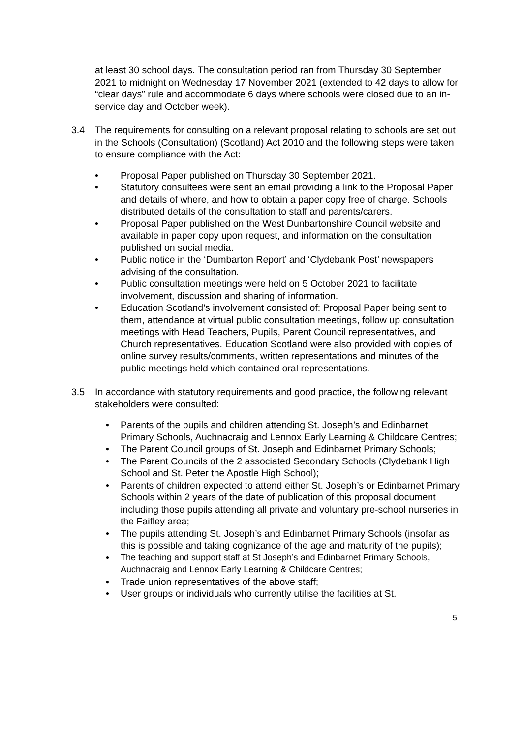at least 30 school days. The consultation period ran from Thursday 30 September 2021 to midnight on Wednesday 17 November 2021 (extended to 42 days to allow for “clear days” rule and accommodate 6 days where schools were closed due to an in-service day and October week).
3.4 The requirements for consulting on a relevant proposal relating to schools are set out in the Schools (Consultation) (Scotland) Act 2010 and the following steps were taken to ensure compliance with the Act:
• Proposal Paper published on Thursday 30 September 2021.
• Statutory consultees were sent an email providing a link to the Proposal Paper and details of where, and how to obtain a paper copy free of charge. Schools distributed details of the consultation to staff and parents/carers.
• Proposal Paper published on the West Dunbartonshire Council website and available in paper copy upon request, and information on the consultation published on social media.
• Public notice in the ‘Dumbarton Report’ and ‘Clydebank Post’ newspapers advising of the consultation.
• Public consultation meetings were held on 5 October 2021 to facilitate involvement, discussion and sharing of information.
• Education Scotland’s involvement consisted of: Proposal Paper being sent to them, attendance at virtual public consultation meetings, follow up consultation meetings with Head Teachers, Pupils, Parent Council representatives, and Church representatives. Education Scotland were also provided with copies of online survey results/comments, written representations and minutes of the public meetings held which contained oral representations.
3.5 In accordance with statutory requirements and good practice, the following relevant stakeholders were consulted:
• Parents of the pupils and children attending St. Joseph’s and Edinbarnet Primary Schools, Auchnacraig and Lennox Early Learning & Childcare Centres;
• The Parent Council groups of St. Joseph and Edinbarnet Primary Schools;
• The Parent Councils of the 2 associated Secondary Schools (Clydebank High School and St. Peter the Apostle High School);
• Parents of children expected to attend either St. Joseph’s or Edinbarnet Primary Schools within 2 years of the date of publication of this proposal document including those pupils attending all private and voluntary pre-school nurseries in the Faifley area;
• The pupils attending St. Joseph’s and Edinbarnet Primary Schools (insofar as this is possible and taking cognizance of the age and maturity of the pupils);
• The teaching and support staff at St Joseph’s and Edinbarnet Primary Schools, Auchnacraig and Lennox Early Learning & Childcare Centres;
• Trade union representatives of the above staff;
• User groups or individuals who currently utilise the facilities at St.
5